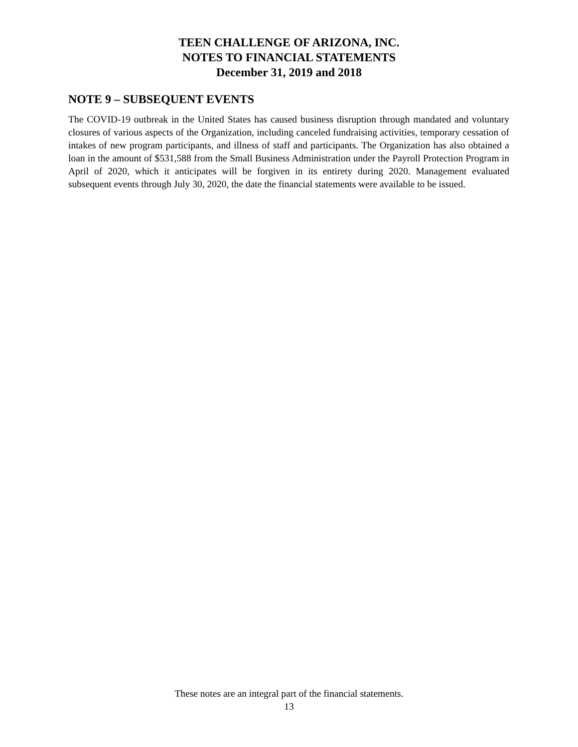TEEN CHALLENGE OF ARIZONA, INC.
NOTES TO FINANCIAL STATEMENTS
December 31, 2019 and 2018
NOTE 9 – SUBSEQUENT EVENTS
The COVID-19 outbreak in the United States has caused business disruption through mandated and voluntary closures of various aspects of the Organization, including canceled fundraising activities, temporary cessation of intakes of new program participants, and illness of staff and participants. The Organization has also obtained a loan in the amount of $531,588 from the Small Business Administration under the Payroll Protection Program in April of 2020, which it anticipates will be forgiven in its entirety during 2020. Management evaluated subsequent events through July 30, 2020, the date the financial statements were available to be issued.
These notes are an integral part of the financial statements.
13